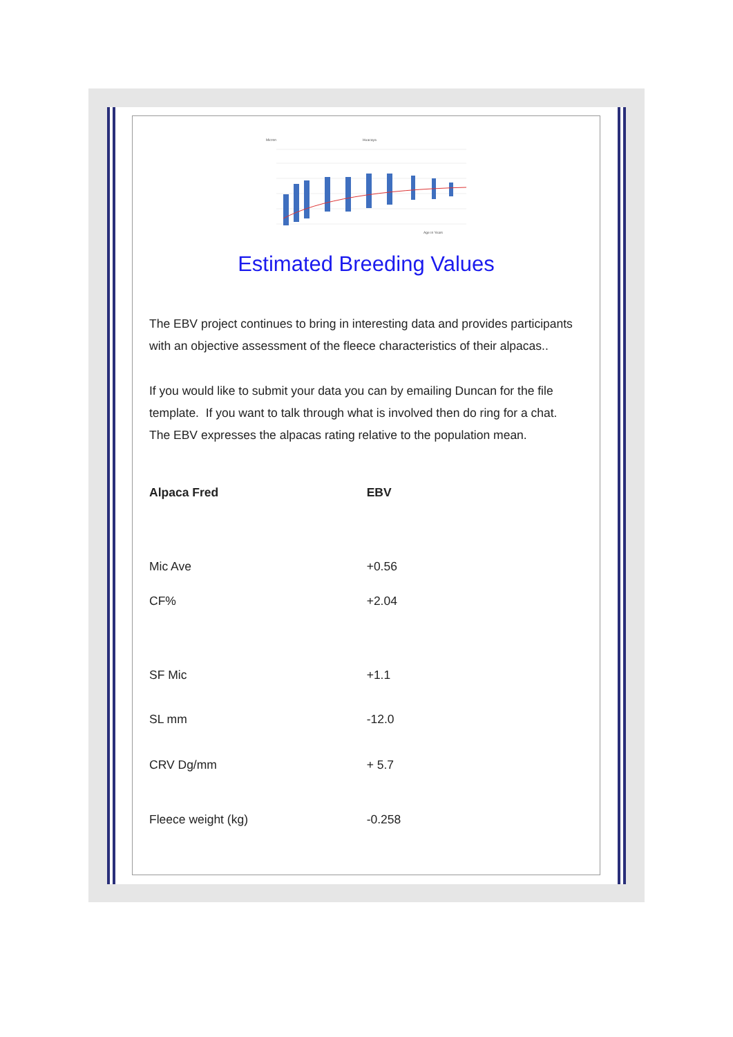Micron
Huacaya
Age in Years
Estimated Breeding Values
The EBV project continues to bring in interesting data and provides participants with an objective assessment of the fleece characteristics of their alpacas..
If you would like to submit your data you can by emailing Duncan for the file template. If you want to talk through what is involved then do ring for a chat. The EBV expresses the alpacas rating relative to the population mean.
| Alpaca Fred | EBV |
| --- | --- |
| Mic Ave | +0.56 |
| CF% | +2.04 |
| SF Mic | +1.1 |
| SL mm | -12.0 |
| CRV Dg/mm | + 5.7 |
| Fleece weight (kg) | -0.258 |